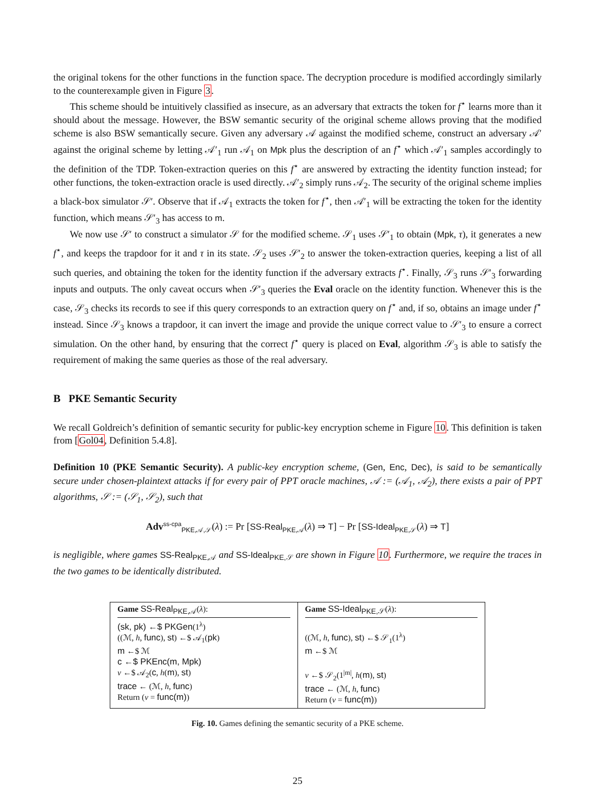the original tokens for the other functions in the function space. The decryption procedure is modified accordingly similarly to the counterexample given in Figure 3.
This scheme should be intuitively classified as insecure, as an adversary that extracts the token for f<sup>⋆</sup> learns more than it should about the message. However, the BSW semantic security of the original scheme allows proving that the modified scheme is also BSW semantically secure. Given any adversary 𝒜 against the modified scheme, construct an adversary 𝒜′ against the original scheme by letting 𝒜′<sub>1</sub> run 𝒜<sub>1</sub> on Mpk plus the description of an f<sup>⋆</sup> which 𝒜′<sub>1</sub> samples accordingly to the definition of the TDP. Token-extraction queries on this f<sup>⋆</sup> are answered by extracting the identity function instead; for other functions, the token-extraction oracle is used directly. 𝒜′<sub>2</sub> simply runs 𝒜<sub>2</sub>. The security of the original scheme implies a black-box simulator 𝒮′. Observe that if 𝒜<sub>1</sub> extracts the token for f<sup>⋆</sup>, then 𝒜′<sub>1</sub> will be extracting the token for the identity function, which means 𝒮′<sub>3</sub> has access to m.
We now use 𝒮′ to construct a simulator 𝒮 for the modified scheme. 𝒮<sub>1</sub> uses 𝒮′<sub>1</sub> to obtain (Mpk, τ), it generates a new f<sup>⋆</sup>, and keeps the trapdoor for it and τ in its state. 𝒮<sub>2</sub> uses 𝒮′<sub>2</sub> to answer the token-extraction queries, keeping a list of all such queries, and obtaining the token for the identity function if the adversary extracts f<sup>⋆</sup>. Finally, 𝒮<sub>3</sub> runs 𝒮′<sub>3</sub> forwarding inputs and outputs. The only caveat occurs when 𝒮′<sub>3</sub> queries the Eval oracle on the identity function. Whenever this is the case, 𝒮<sub>3</sub> checks its records to see if this query corresponds to an extraction query on f<sup>⋆</sup> and, if so, obtains an image under f<sup>⋆</sup> instead. Since 𝒮<sub>3</sub> knows a trapdoor, it can invert the image and provide the unique correct value to 𝒮′<sub>3</sub> to ensure a correct simulation. On the other hand, by ensuring that the correct f<sup>⋆</sup> query is placed on Eval, algorithm 𝒮<sub>3</sub> is able to satisfy the requirement of making the same queries as those of the real adversary.
B PKE Semantic Security
We recall Goldreich’s definition of semantic security for public-key encryption scheme in Figure 10. This definition is taken from [Gol04, Definition 5.4.8].
Definition 10 (PKE Semantic Security). A public-key encryption scheme, (Gen, Enc, Dec), is said to be semantically secure under chosen-plaintext attacks if for every pair of PPT oracle machines, 𝒜 := (𝒜<sub>1</sub>, 𝒜<sub>2</sub>), there exists a pair of PPT algorithms, 𝒮 := (𝒮<sub>1</sub>, 𝒮<sub>2</sub>), such that
Adv<sup>ss-cpa</sup><sub>PKE,𝒜,𝒮</sub>(λ) := Pr [SS-Real<sub>PKE,𝒜</sub>(λ) ⇒ T] − Pr [SS-Ideal<sub>PKE,𝒮</sub>(λ) ⇒ T]
is negligible, where games SS-Real<sub>PKE,𝒜</sub> and SS-Ideal<sub>PKE,𝒮</sub> are shown in Figure 10. Furthermore, we require the traces in the two games to be identically distributed.
Game SS-Real<sub>PKE,𝒜</sub>(λ):
(sk, pk) ←$ PKGen(1<sup>λ</sup>)
((ℳ, h, func), st) ←$ 𝒜<sub>1</sub>(pk)
m ←$ ℳ
c ←$ PKEnc(m, Mpk)
v ←$ 𝒜<sub>2</sub>(c, h(m), st)
trace ← (ℳ, h, func)
Return (v = func(m))
Game SS-Ideal<sub>PKE,𝒮</sub>(λ):
((ℳ, h, func), st) ←$ 𝒮<sub>1</sub>(1<sup>λ</sup>)
m ←$ ℳ
v ←$ 𝒮<sub>2</sub>(1<sup>|m|</sup>, h(m), st)
trace ← (ℳ, h, func)
Return (v = func(m))
Fig. 10. Games defining the semantic security of a PKE scheme.
25